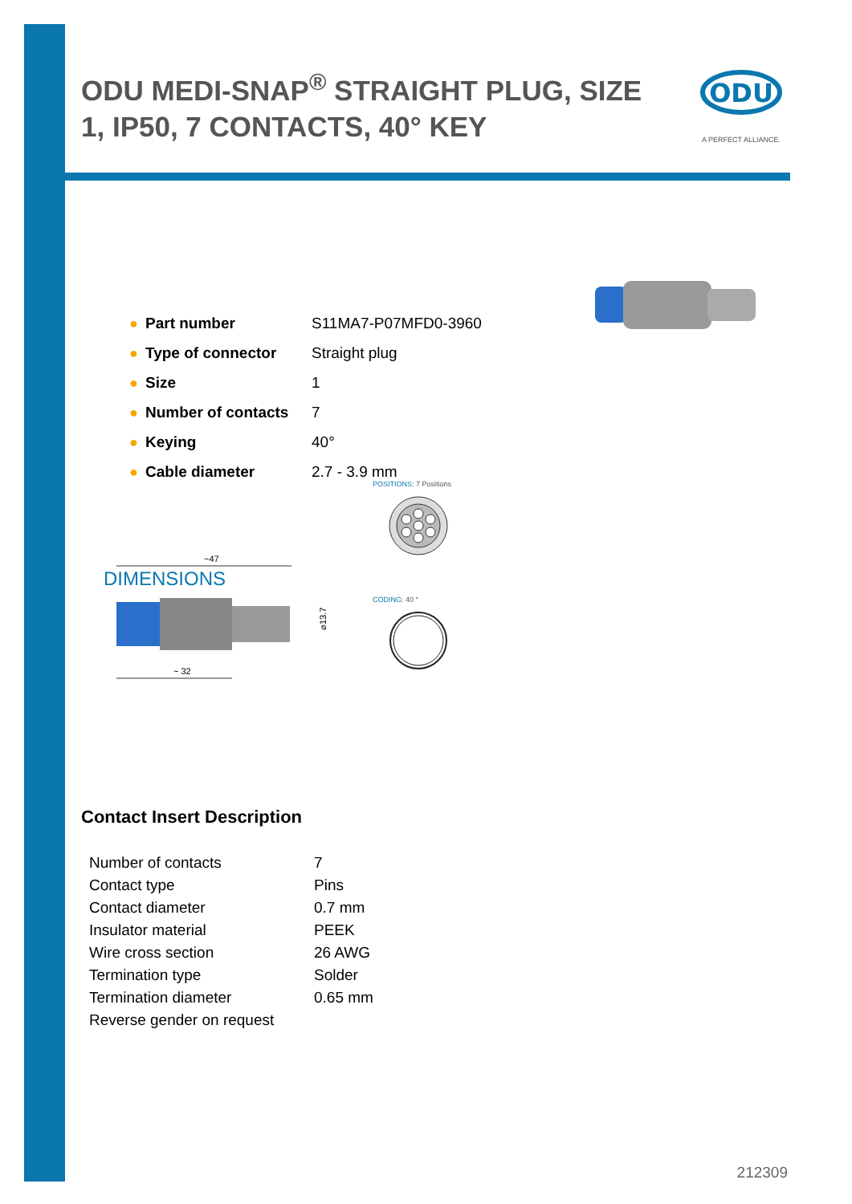ODU MEDI-SNAP<sup>®</sup> STRAIGHT PLUG, SIZE 1, IP50, 7 CONTACTS, 40° KEY
ODU
A PERFECT ALLIANCE.
| ● | Part number | S11MA7-P07MFD0-3960 |
| ● | Type of connector | Straight plug |
| ● | Size | 1 |
| ● | Number of contacts | 7 |
| ● | Keying | 40° |
| ● | Cable diameter | 2.7 - 3.9 mm |
DIMENSIONS
POSITIONS: 7 Positions
CODING: 40 °
~47
⌀13.7
~ 32
Contact Insert Description
| Number of contacts | 7 |
| Contact type | Pins |
| Contact diameter | 0.7 mm |
| Insulator material | PEEK |
| Wire cross section | 26 AWG |
| Termination type | Solder |
| Termination diameter | 0.65 mm |
| Reverse gender on request | |
212309